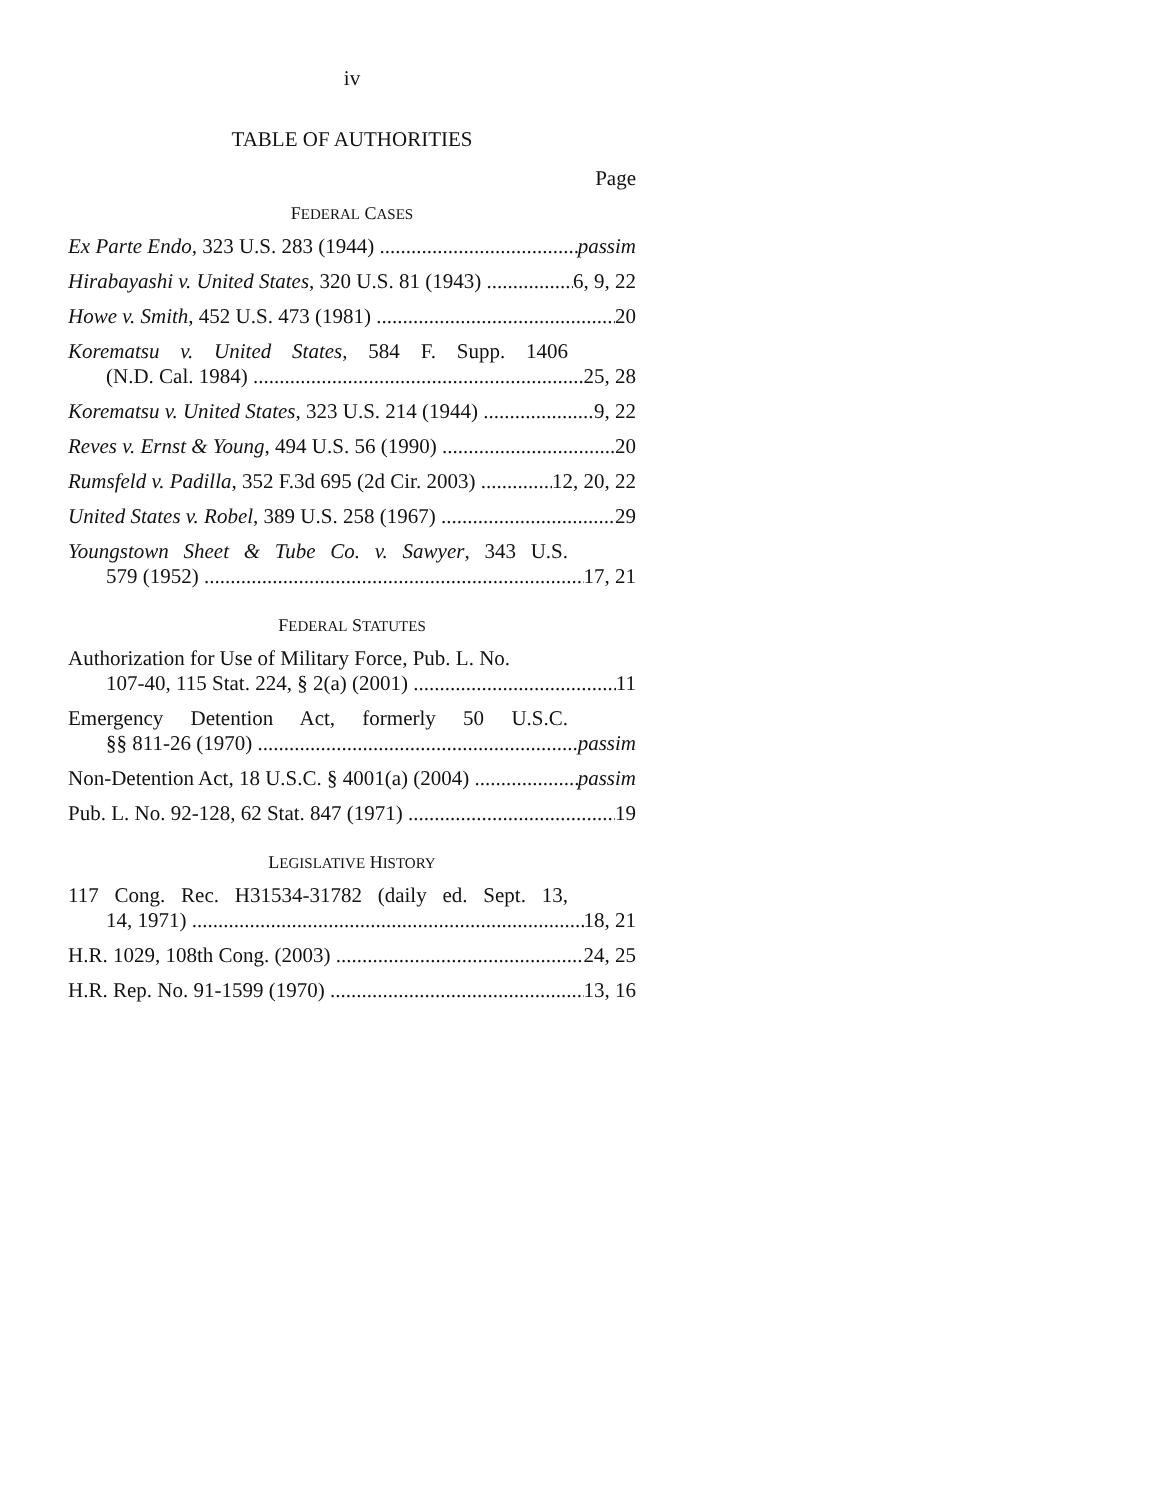iv
TABLE OF AUTHORITIES
Page
FEDERAL CASES
Ex Parte Endo, 323 U.S. 283 (1944) passim
Hirabayashi v. United States, 320 U.S. 81 (1943) 6, 9, 22
Howe v. Smith, 452 U.S. 473 (1981) 20
Korematsu v. United States, 584 F. Supp. 1406
(N.D. Cal. 1984) 25, 28
Korematsu v. United States, 323 U.S. 214 (1944) 9, 22
Reves v. Ernst & Young, 494 U.S. 56 (1990) 20
Rumsfeld v. Padilla, 352 F.3d 695 (2d Cir. 2003) 12, 20, 22
United States v. Robel, 389 U.S. 258 (1967) 29
Youngstown Sheet & Tube Co. v. Sawyer, 343 U.S.
579 (1952) 17, 21
FEDERAL STATUTES
Authorization for Use of Military Force, Pub. L. No.
107-40, 115 Stat. 224, § 2(a) (2001) 11
Emergency Detention Act, formerly 50 U.S.C.
§§ 811-26 (1970) passim
Non-Detention Act, 18 U.S.C. § 4001(a) (2004) passim
Pub. L. No. 92-128, 62 Stat. 847 (1971) 19
LEGISLATIVE HISTORY
117 Cong. Rec. H31534-31782 (daily ed. Sept. 13,
14, 1971) 18, 21
H.R. 1029, 108th Cong. (2003) 24, 25
H.R. Rep. No. 91-1599 (1970) 13, 16